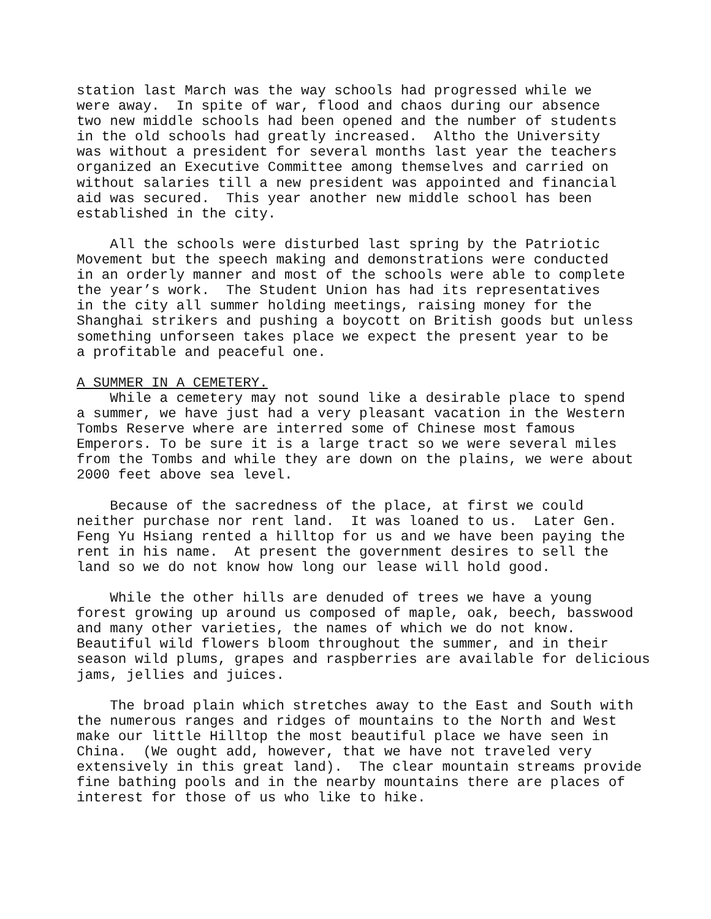station last March was the way schools had progressed while we were away. In spite of war, flood and chaos during our absence two new middle schools had been opened and the number of students in the old schools had greatly increased. Altho the University was without a president for several months last year the teachers organized an Executive Committee among themselves and carried on without salaries till a new president was appointed and financial aid was secured. This year another new middle school has been established in the city.
All the schools were disturbed last spring by the Patriotic Movement but the speech making and demonstrations were conducted in an orderly manner and most of the schools were able to complete the year’s work. The Student Union has had its representatives in the city all summer holding meetings, raising money for the Shanghai strikers and pushing a boycott on British goods but unless something unforseen takes place we expect the present year to be a profitable and peaceful one.
A SUMMER IN A CEMETERY.
While a cemetery may not sound like a desirable place to spend a summer, we have just had a very pleasant vacation in the Western Tombs Reserve where are interred some of Chinese most famous Emperors. To be sure it is a large tract so we were several miles from the Tombs and while they are down on the plains, we were about 2000 feet above sea level.
Because of the sacredness of the place, at first we could neither purchase nor rent land. It was loaned to us. Later Gen. Feng Yu Hsiang rented a hilltop for us and we have been paying the rent in his name. At present the government desires to sell the land so we do not know how long our lease will hold good.
While the other hills are denuded of trees we have a young forest growing up around us composed of maple, oak, beech, basswood and many other varieties, the names of which we do not know. Beautiful wild flowers bloom throughout the summer, and in their season wild plums, grapes and raspberries are available for delicious jams, jellies and juices.
The broad plain which stretches away to the East and South with the numerous ranges and ridges of mountains to the North and West make our little Hilltop the most beautiful place we have seen in China. (We ought add, however, that we have not traveled very extensively in this great land). The clear mountain streams provide fine bathing pools and in the nearby mountains there are places of interest for those of us who like to hike.